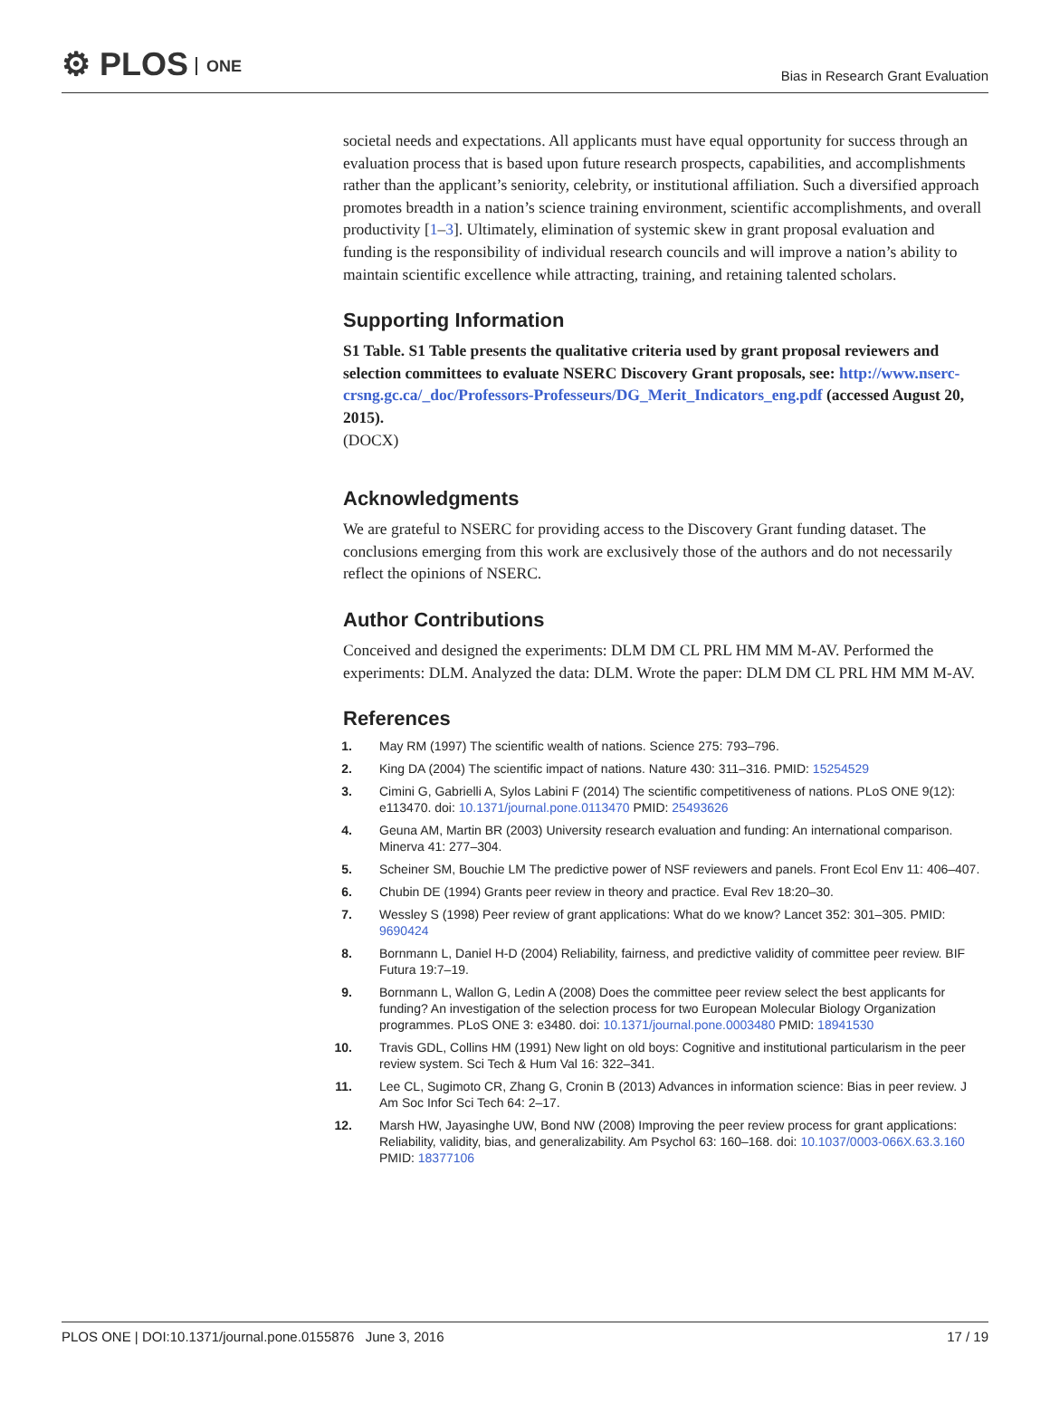⚙ PLOS ONE
Bias in Research Grant Evaluation
societal needs and expectations. All applicants must have equal opportunity for success through an evaluation process that is based upon future research prospects, capabilities, and accomplishments rather than the applicant’s seniority, celebrity, or institutional affiliation. Such a diversified approach promotes breadth in a nation’s science training environment, scientific accomplishments, and overall productivity [1–3]. Ultimately, elimination of systemic skew in grant proposal evaluation and funding is the responsibility of individual research councils and will improve a nation’s ability to maintain scientific excellence while attracting, training, and retaining talented scholars.
Supporting Information
S1 Table. S1 Table presents the qualitative criteria used by grant proposal reviewers and selection committees to evaluate NSERC Discovery Grant proposals, see: http://www.nserc-crsng.gc.ca/_doc/Professors-Professeurs/DG_Merit_Indicators_eng.pdf (accessed August 20, 2015).
(DOCX)
Acknowledgments
We are grateful to NSERC for providing access to the Discovery Grant funding dataset. The conclusions emerging from this work are exclusively those of the authors and do not necessarily reflect the opinions of NSERC.
Author Contributions
Conceived and designed the experiments: DLM DM CL PRL HM MM M-AV. Performed the experiments: DLM. Analyzed the data: DLM. Wrote the paper: DLM DM CL PRL HM MM M-AV.
References
1. May RM (1997) The scientific wealth of nations. Science 275: 793–796.
2. King DA (2004) The scientific impact of nations. Nature 430: 311–316. PMID: 15254529
3. Cimini G, Gabrielli A, Sylos Labini F (2014) The scientific competitiveness of nations. PLoS ONE 9(12): e113470. doi: 10.1371/journal.pone.0113470 PMID: 25493626
4. Geuna AM, Martin BR (2003) University research evaluation and funding: An international comparison. Minerva 41: 277–304.
5. Scheiner SM, Bouchie LM The predictive power of NSF reviewers and panels. Front Ecol Env 11: 406–407.
6. Chubin DE (1994) Grants peer review in theory and practice. Eval Rev 18:20–30.
7. Wessley S (1998) Peer review of grant applications: What do we know? Lancet 352: 301–305. PMID: 9690424
8. Bornmann L, Daniel H-D (2004) Reliability, fairness, and predictive validity of committee peer review. BIF Futura 19:7–19.
9. Bornmann L, Wallon G, Ledin A (2008) Does the committee peer review select the best applicants for funding? An investigation of the selection process for two European Molecular Biology Organization programmes. PLoS ONE 3: e3480. doi: 10.1371/journal.pone.0003480 PMID: 18941530
10. Travis GDL, Collins HM (1991) New light on old boys: Cognitive and institutional particularism in the peer review system. Sci Tech & Hum Val 16: 322–341.
11. Lee CL, Sugimoto CR, Zhang G, Cronin B (2013) Advances in information science: Bias in peer review. J Am Soc Infor Sci Tech 64: 2–17.
12. Marsh HW, Jayasinghe UW, Bond NW (2008) Improving the peer review process for grant applications: Reliability, validity, bias, and generalizability. Am Psychol 63: 160–168. doi: 10.1037/0003-066X.63.3.160 PMID: 18377106
PLOS ONE | DOI:10.1371/journal.pone.0155876 June 3, 2016
17 / 19